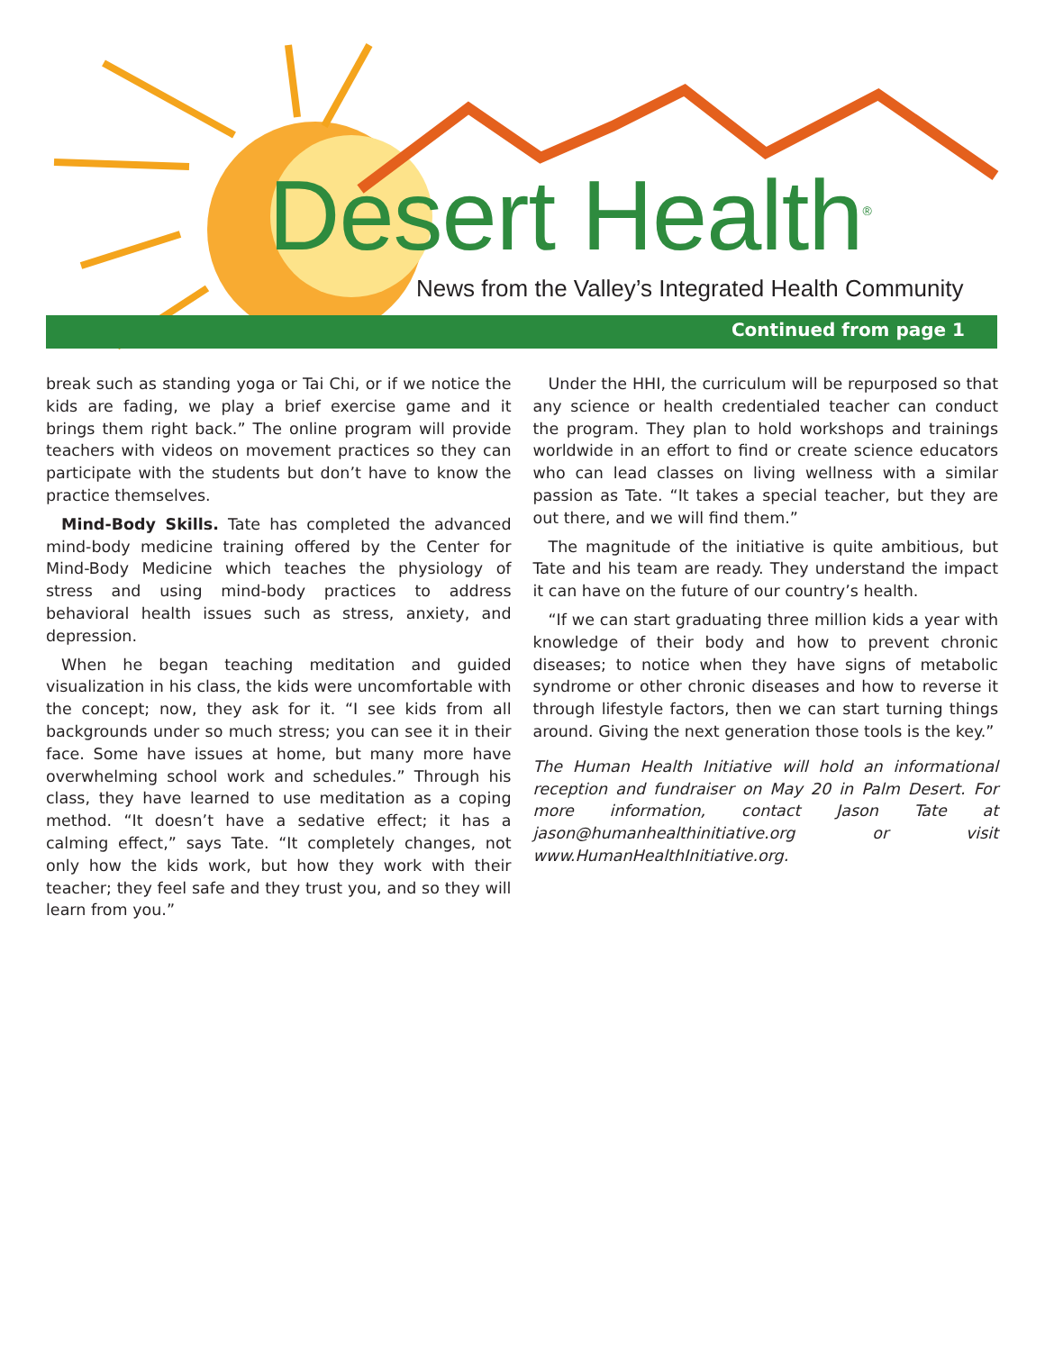Desert Health<sup>®</sup>
News from the Valley’s Integrated Health Community
Continued from page 1
break such as standing yoga or Tai Chi, or if we notice the kids are fading, we play a brief exercise game and it brings them right back.” The online program will provide teachers with videos on movement practices so they can participate with the students but don’t have to know the practice themselves.
Mind-Body Skills. Tate has completed the advanced mind-body medicine training offered by the Center for Mind-Body Medicine which teaches the physiology of stress and using mind-body practices to address behavioral health issues such as stress, anxiety, and depression.
When he began teaching meditation and guided visualization in his class, the kids were uncomfortable with the concept; now, they ask for it. “I see kids from all backgrounds under so much stress; you can see it in their face. Some have issues at home, but many more have overwhelming school work and schedules.” Through his class, they have learned to use meditation as a coping method. “It doesn’t have a sedative effect; it has a calming effect,” says Tate. “It completely changes, not only how the kids work, but how they work with their teacher; they feel safe and they trust you, and so they will learn from you.”
Under the HHI, the curriculum will be repurposed so that any science or health credentialed teacher can conduct the program. They plan to hold workshops and trainings worldwide in an effort to find or create science educators who can lead classes on living wellness with a similar passion as Tate. “It takes a special teacher, but they are out there, and we will find them.”
The magnitude of the initiative is quite ambitious, but Tate and his team are ready. They understand the impact it can have on the future of our country’s health.
“If we can start graduating three million kids a year with knowledge of their body and how to prevent chronic diseases; to notice when they have signs of metabolic syndrome or other chronic diseases and how to reverse it through lifestyle factors, then we can start turning things around. Giving the next generation those tools is the key.”
The Human Health Initiative will hold an informational reception and fundraiser on May 20 in Palm Desert. For more information, contact Jason Tate at jason@humanhealthinitiative.org or visit www.HumanHealthInitiative.org.